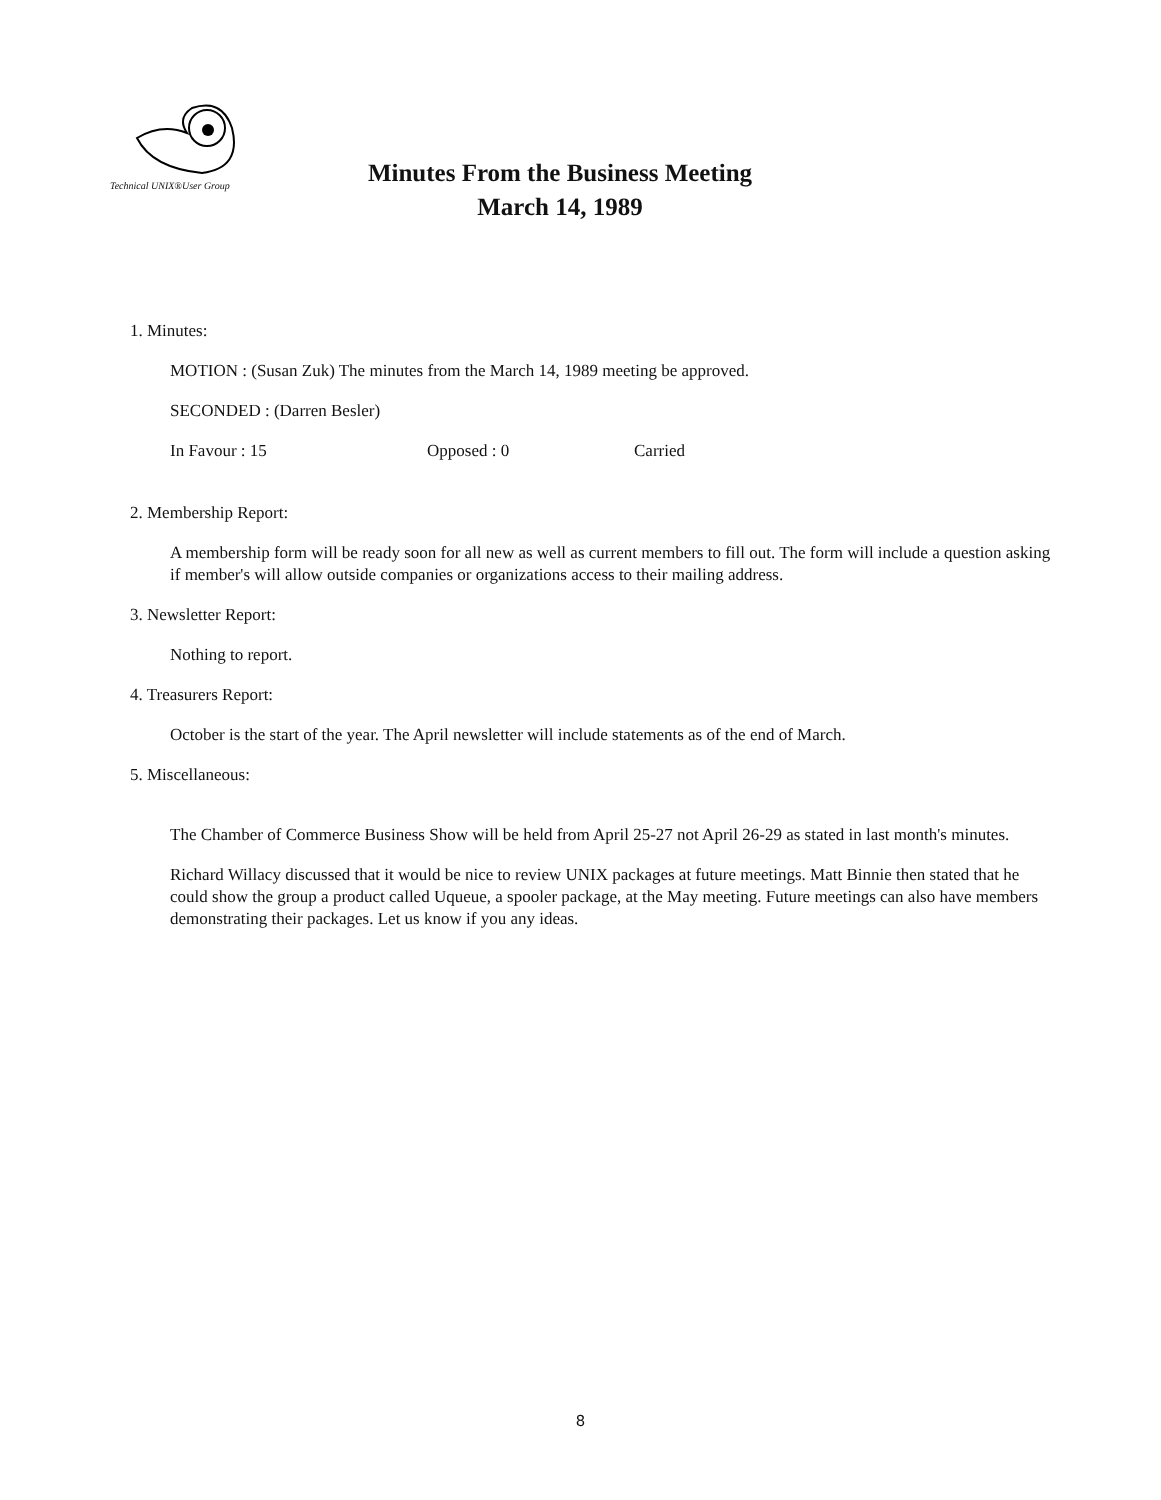Technical UNIX®User Group
Minutes From the Business Meeting
March 14, 1989
1. Minutes:
MOTION : (Susan Zuk) The minutes from the March 14, 1989 meeting be approved.
SECONDED : (Darren Besler)
In Favour : 15 Opposed : 0 Carried
2. Membership Report:
A membership form will be ready soon for all new as well as current members to fill out. The form will include a question asking if member's will allow outside companies or organizations access to their mailing address.
3. Newsletter Report:
Nothing to report.
4. Treasurers Report:
October is the start of the year. The April newsletter will include statements as of the end of March.
5. Miscellaneous:
The Chamber of Commerce Business Show will be held from April 25-27 not April 26-29 as stated in last month's minutes.
Richard Willacy discussed that it would be nice to review UNIX packages at future meetings. Matt Binnie then stated that he could show the group a product called Uqueue, a spooler package, at the May meeting. Future meetings can also have members demonstrating their packages. Let us know if you any ideas.
8